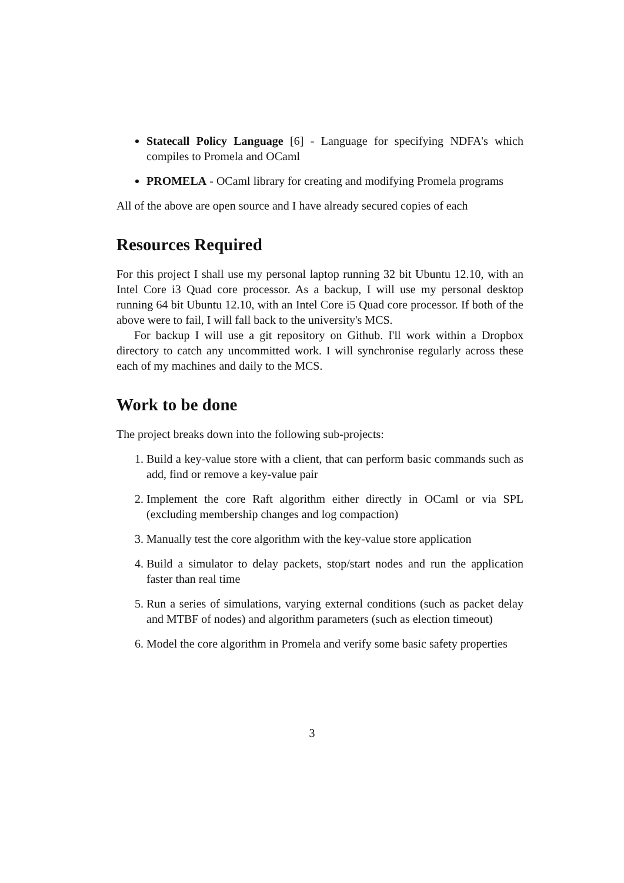Statecall Policy Language [6] - Language for specifying NDFA's which compiles to Promela and OCaml
PROMELA - OCaml library for creating and modifying Promela programs
All of the above are open source and I have already secured copies of each
Resources Required
For this project I shall use my personal laptop running 32 bit Ubuntu 12.10, with an Intel Core i3 Quad core processor. As a backup, I will use my personal desktop running 64 bit Ubuntu 12.10, with an Intel Core i5 Quad core processor. If both of the above were to fail, I will fall back to the university's MCS.
For backup I will use a git repository on Github. I'll work within a Dropbox directory to catch any uncommitted work. I will synchronise regularly across these each of my machines and daily to the MCS.
Work to be done
The project breaks down into the following sub-projects:
1. Build a key-value store with a client, that can perform basic commands such as add, find or remove a key-value pair
2. Implement the core Raft algorithm either directly in OCaml or via SPL (excluding membership changes and log compaction)
3. Manually test the core algorithm with the key-value store application
4. Build a simulator to delay packets, stop/start nodes and run the application faster than real time
5. Run a series of simulations, varying external conditions (such as packet delay and MTBF of nodes) and algorithm parameters (such as election timeout)
6. Model the core algorithm in Promela and verify some basic safety properties
3